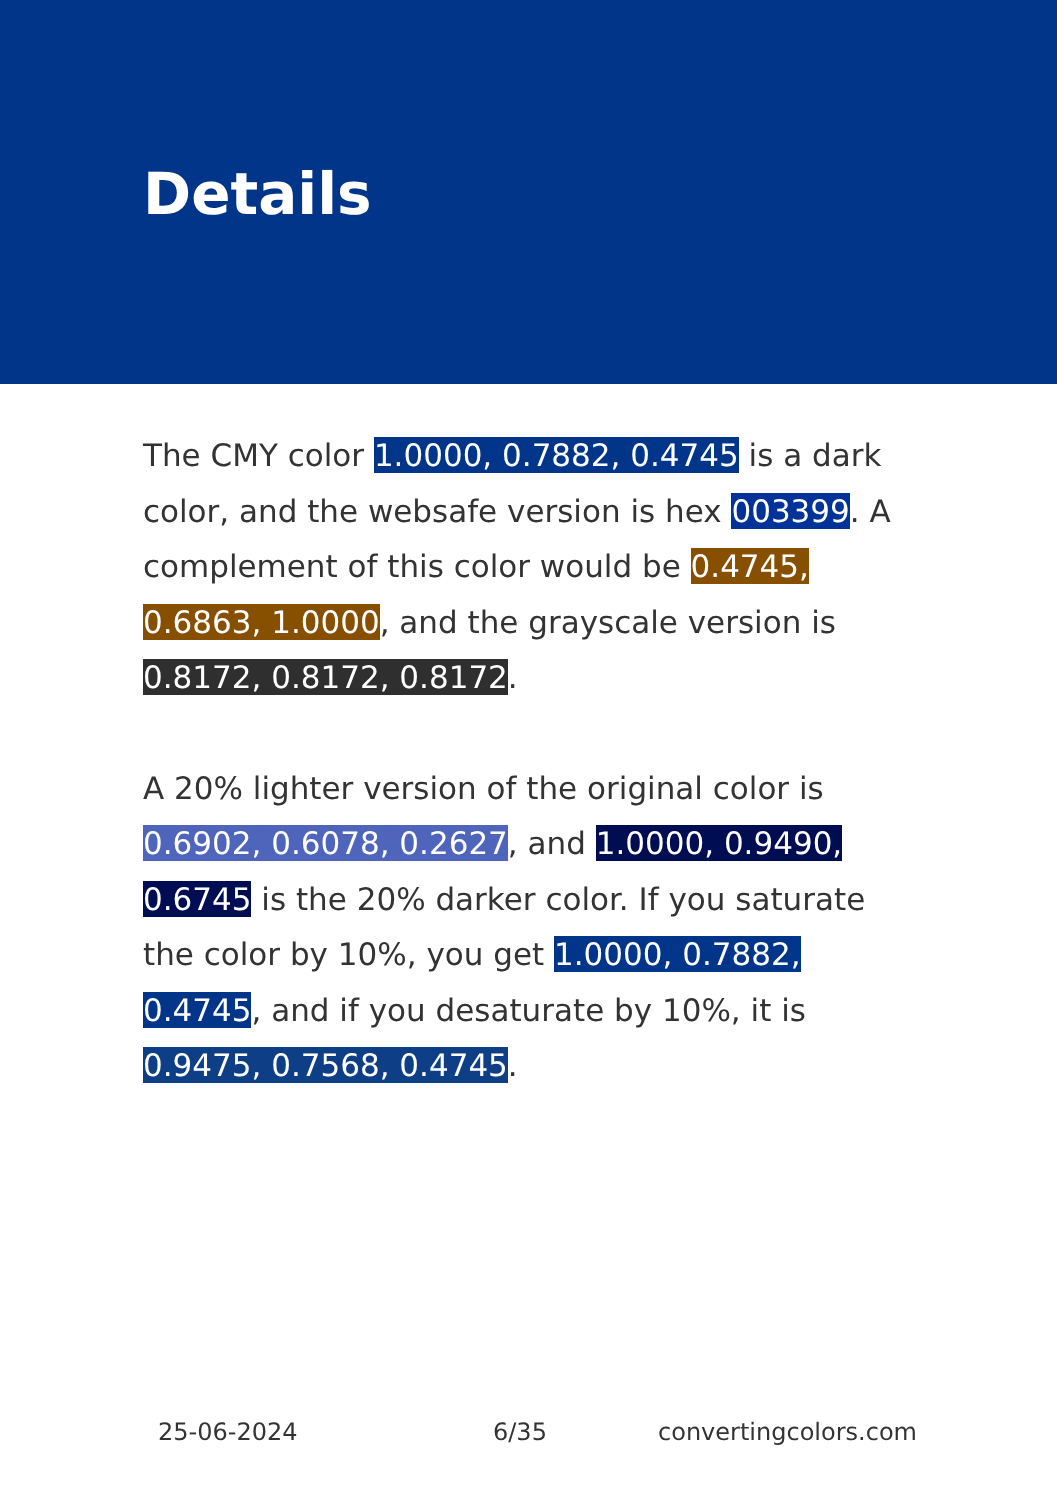Details
The CMY color 1.0000, 0.7882, 0.4745 is a dark color, and the websafe version is hex 003399. A complement of this color would be 0.4745, 0.6863, 1.0000, and the grayscale version is 0.8172, 0.8172, 0.8172.
A 20% lighter version of the original color is 0.6902, 0.6078, 0.2627, and 1.0000, 0.9490, 0.6745 is the 20% darker color. If you saturate the color by 10%, you get 1.0000, 0.7882, 0.4745, and if you desaturate by 10%, it is 0.9475, 0.7568, 0.4745.
25-06-2024 6/35 convertingcolors.com